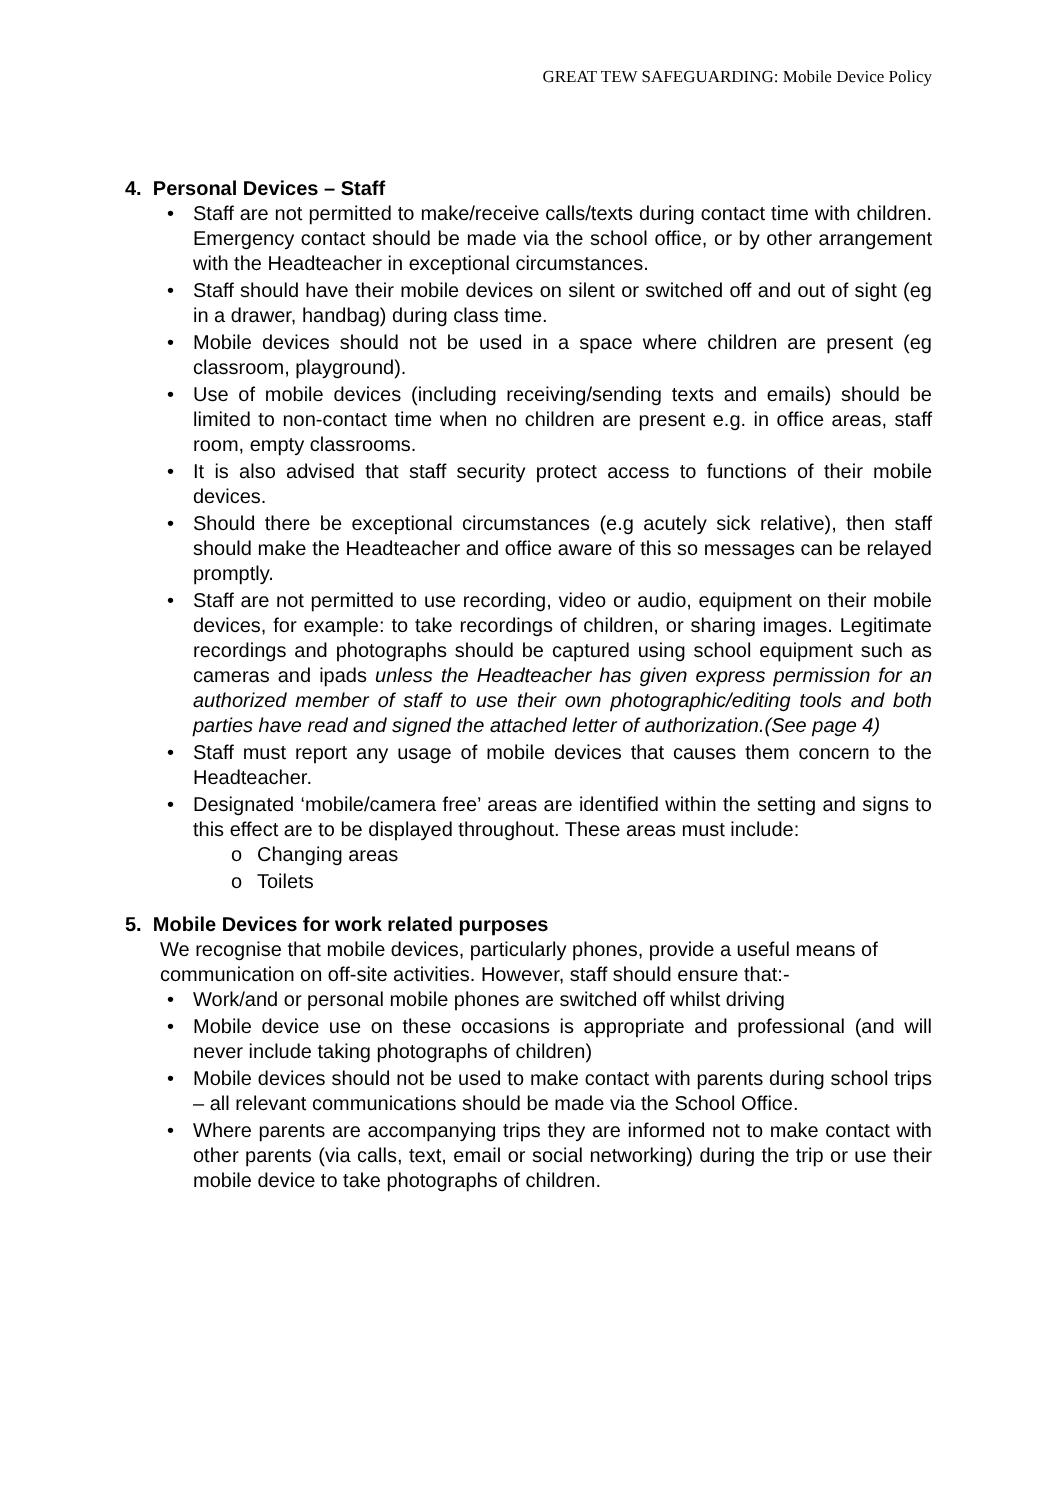GREAT TEW SAFEGUARDING: Mobile Device Policy
4. Personal Devices – Staff
• Staff are not permitted to make/receive calls/texts during contact time with children. Emergency contact should be made via the school office, or by other arrangement with the Headteacher in exceptional circumstances.
• Staff should have their mobile devices on silent or switched off and out of sight (eg in a drawer, handbag) during class time.
• Mobile devices should not be used in a space where children are present (eg classroom, playground).
• Use of mobile devices (including receiving/sending texts and emails) should be limited to non-contact time when no children are present e.g. in office areas, staff room, empty classrooms.
• It is also advised that staff security protect access to functions of their mobile devices.
• Should there be exceptional circumstances (e.g acutely sick relative), then staff should make the Headteacher and office aware of this so messages can be relayed promptly.
• Staff are not permitted to use recording, video or audio, equipment on their mobile devices, for example: to take recordings of children, or sharing images. Legitimate recordings and photographs should be captured using school equipment such as cameras and ipads unless the Headteacher has given express permission for an authorized member of staff to use their own photographic/editing tools and both parties have read and signed the attached letter of authorization.(See page 4)
• Staff must report any usage of mobile devices that causes them concern to the Headteacher.
• Designated ‘mobile/camera free’ areas are identified within the setting and signs to this effect are to be displayed throughout. These areas must include:
o Changing areas
o Toilets
5. Mobile Devices for work related purposes
We recognise that mobile devices, particularly phones, provide a useful means of communication on off-site activities. However, staff should ensure that:-
• Work/and or personal mobile phones are switched off whilst driving
• Mobile device use on these occasions is appropriate and professional (and will never include taking photographs of children)
• Mobile devices should not be used to make contact with parents during school trips – all relevant communications should be made via the School Office.
• Where parents are accompanying trips they are informed not to make contact with other parents (via calls, text, email or social networking) during the trip or use their mobile device to take photographs of children.